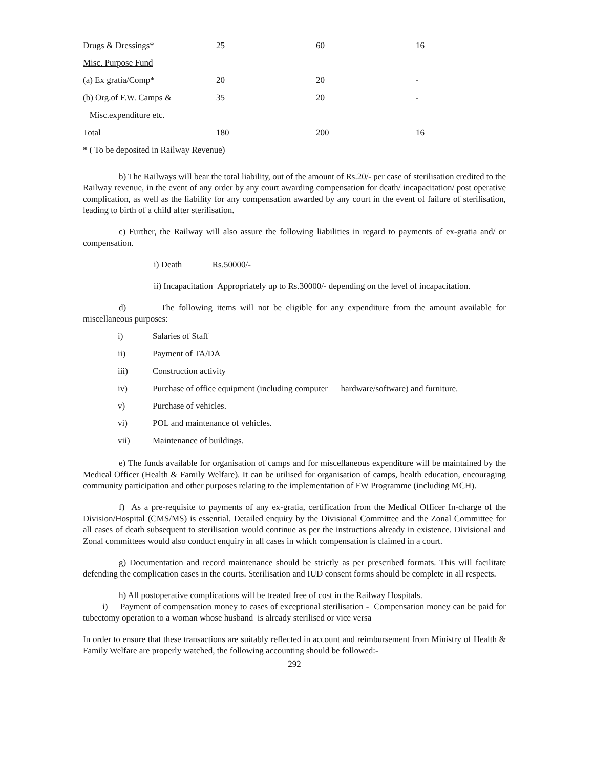| Drugs & Dressings* | 25 | 60 | 16 |
| Misc. Purpose Fund | | | |
| (a) Ex gratia/Comp* | 20 | 20 | - |
| (b) Org.of F.W. Camps & | 35 | 20 | - |
| Misc.expenditure etc. | | | |
| Total | 180 | 200 | 16 |
* ( To be deposited in Railway Revenue)
b) The Railways will bear the total liability, out of the amount of Rs.20/- per case of sterilisation credited to the Railway revenue, in the event of any order by any court awarding compensation for death/ incapacitation/ post operative complication, as well as the liability for any compensation awarded by any court in the event of failure of sterilisation, leading to birth of a child after sterilisation.
c) Further, the Railway will also assure the following liabilities in regard to payments of ex-gratia and/ or compensation.
i) Death Rs.50000/-
ii) Incapacitation Appropriately up to Rs.30000/- depending on the level of incapacitation.
d) The following items will not be eligible for any expenditure from the amount available for miscellaneous purposes:
| i) | Salaries of Staff |
| ii) | Payment of TA/DA |
| iii) | Construction activity |
| iv) | Purchase of office equipment (including computer hardware/software) and furniture. |
| v) | Purchase of vehicles. |
| vi) | POL and maintenance of vehicles. |
| vii) | Maintenance of buildings. |
e) The funds available for organisation of camps and for miscellaneous expenditure will be maintained by the Medical Officer (Health & Family Welfare). It can be utilised for organisation of camps, health education, encouraging community participation and other purposes relating to the implementation of FW Programme (including MCH).
f) As a pre-requisite to payments of any ex-gratia, certification from the Medical Officer In-charge of the Division/Hospital (CMS/MS) is essential. Detailed enquiry by the Divisional Committee and the Zonal Committee for all cases of death subsequent to sterilisation would continue as per the instructions already in existence. Divisional and Zonal committees would also conduct enquiry in all cases in which compensation is claimed in a court.
g) Documentation and record maintenance should be strictly as per prescribed formats. This will facilitate defending the complication cases in the courts. Sterilisation and IUD consent forms should be complete in all respects.
h) All postoperative complications will be treated free of cost in the Railway Hospitals.
i) Payment of compensation money to cases of exceptional sterilisation - Compensation money can be paid for tubectomy operation to a woman whose husband is already sterilised or vice versa
In order to ensure that these transactions are suitably reflected in account and reimbursement from Ministry of Health & Family Welfare are properly watched, the following accounting should be followed:-
292